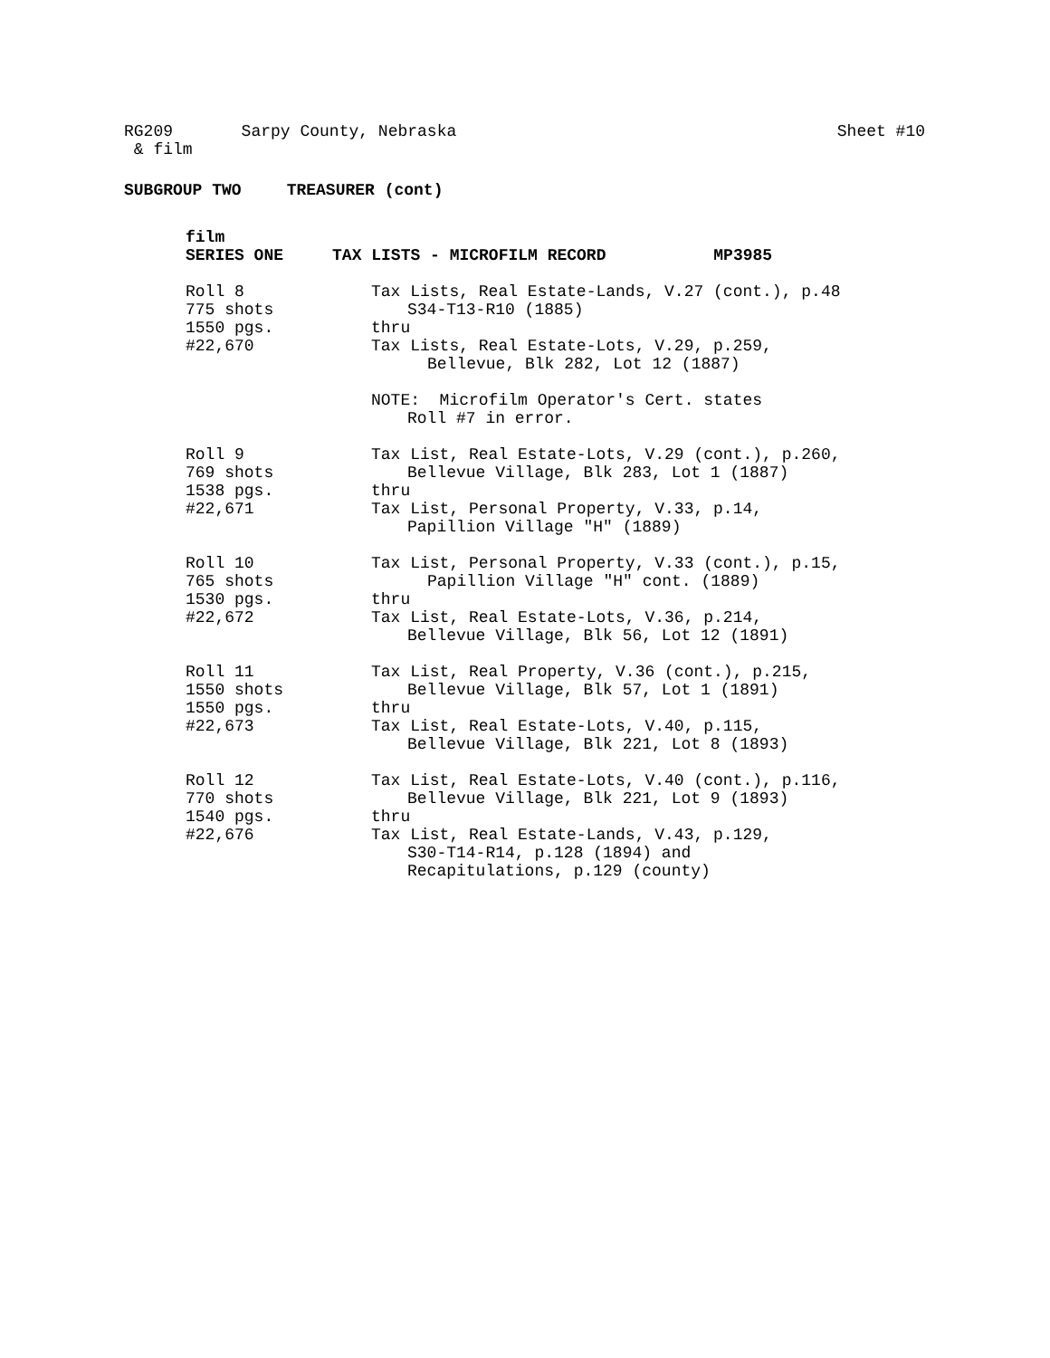RG209 Sarpy County, Nebraska
& film
Sheet #10
SUBGROUP TWO TREASURER (cont)
film
SERIES ONE TAX LISTS - MICROFILM RECORD MP3985
Roll 8
775 shots
1550 pgs.
#22,670
Tax Lists, Real Estate-Lands, V.27 (cont.), p.48
S34-T13-R10 (1885)
thru
Tax Lists, Real Estate-Lots, V.29, p.259,
Bellevue, Blk 282, Lot 12 (1887)
NOTE: Microfilm Operator's Cert. states
Roll #7 in error.
Roll 9
769 shots
1538 pgs.
#22,671
Tax List, Real Estate-Lots, V.29 (cont.), p.260,
Bellevue Village, Blk 283, Lot 1 (1887)
thru
Tax List, Personal Property, V.33, p.14,
Papillion Village "H" (1889)
Roll 10
765 shots
1530 pgs.
#22,672
Tax List, Personal Property, V.33 (cont.), p.15,
Papillion Village "H" cont. (1889)
thru
Tax List, Real Estate-Lots, V.36, p.214,
Bellevue Village, Blk 56, Lot 12 (1891)
Roll 11
1550 shots
1550 pgs.
#22,673
Tax List, Real Property, V.36 (cont.), p.215,
Bellevue Village, Blk 57, Lot 1 (1891)
thru
Tax List, Real Estate-Lots, V.40, p.115,
Bellevue Village, Blk 221, Lot 8 (1893)
Roll 12
770 shots
1540 pgs.
#22,676
Tax List, Real Estate-Lots, V.40 (cont.), p.116,
Bellevue Village, Blk 221, Lot 9 (1893)
thru
Tax List, Real Estate-Lands, V.43, p.129,
S30-T14-R14, p.128 (1894) and
Recapitulations, p.129 (county)